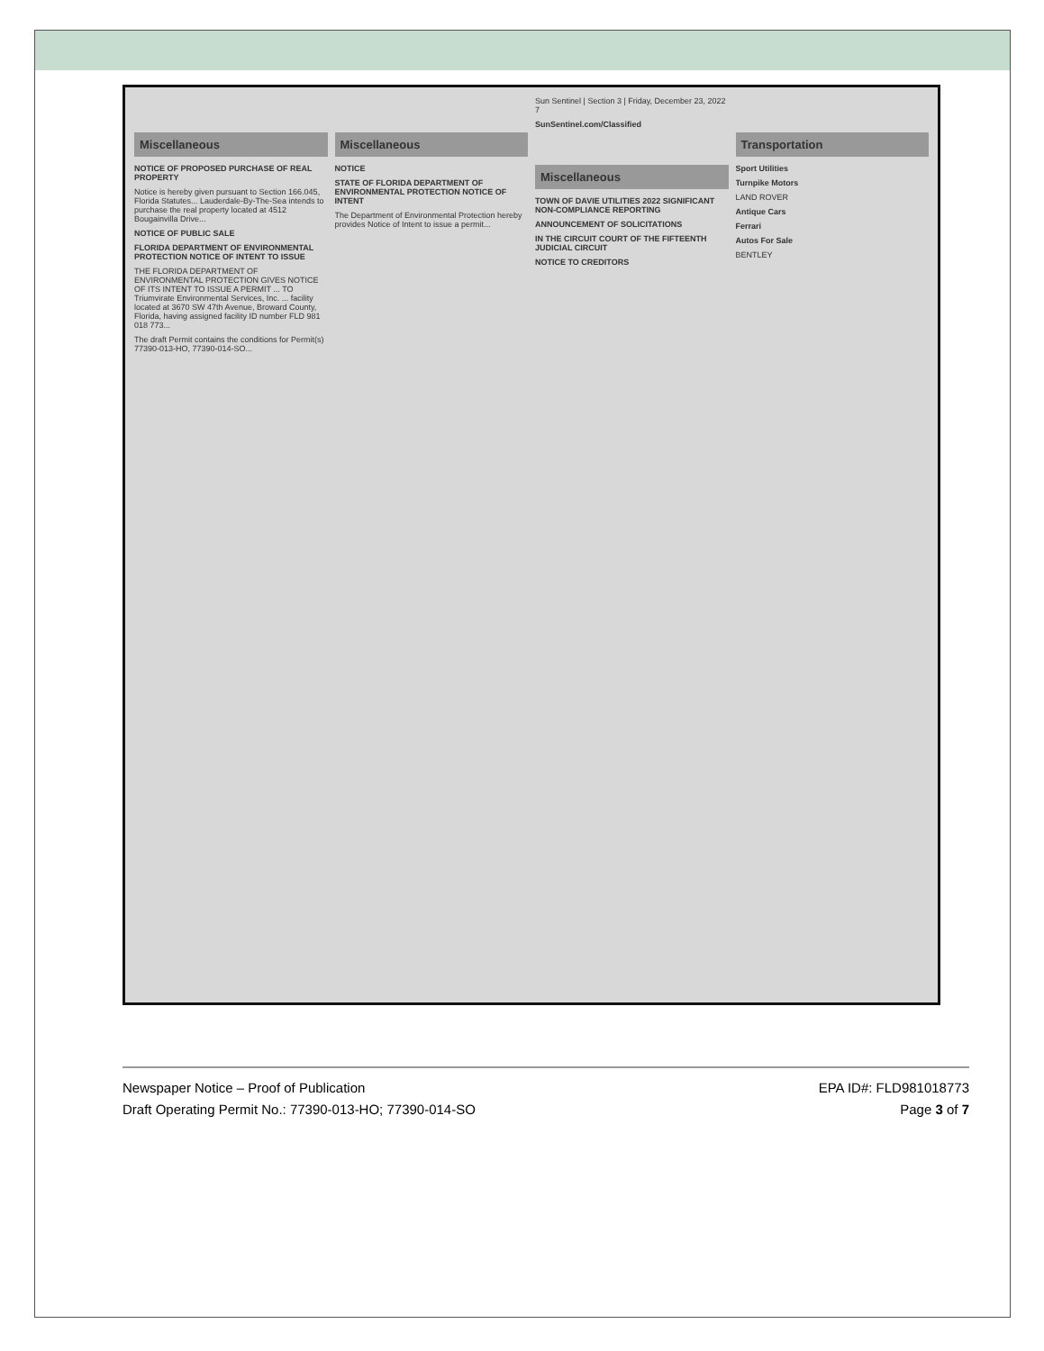Miscellaneous
NOTICE OF PROPOSED PURCHASE OF REAL PROPERTY
Notice is hereby given pursuant to Section 166.045, Florida Statutes... Lauderdale-By-The-Sea intends to purchase the real property located at 4512 Bougainvilla Drive...
NOTICE OF PUBLIC SALE
FLORIDA DEPARTMENT OF ENVIRONMENTAL PROTECTION NOTICE OF INTENT TO ISSUE
THE FLORIDA DEPARTMENT OF ENVIRONMENTAL PROTECTION GIVES NOTICE OF ITS INTENT TO ISSUE A PERMIT ... TO Triumvirate Environmental Services, Inc. ... facility located at 3670 SW 47th Avenue, Broward County, Florida, having assigned facility ID number FLD 981 018 773...
The draft Permit contains the conditions for Permit(s) 77390-013-HO, 77390-014-SO...
Miscellaneous
NOTICE
STATE OF FLORIDA DEPARTMENT OF ENVIRONMENTAL PROTECTION NOTICE OF INTENT
The Department of Environmental Protection hereby provides Notice of Intent to issue a permit...
Sun Sentinel | Section 3 | Friday, December 23, 2022 7
SunSentinel.com/Classified
Miscellaneous
TOWN OF DAVIE UTILITIES 2022 SIGNIFICANT NON-COMPLIANCE REPORTING
ANNOUNCEMENT OF SOLICITATIONS
IN THE CIRCUIT COURT OF THE FIFTEENTH JUDICIAL CIRCUIT
NOTICE TO CREDITORS
Transportation
Sport Utilities
Turnpike Motors
LAND ROVER
Antique Cars
Ferrari
Autos For Sale
BENTLEY
Newspaper Notice – Proof of Publication
Draft Operating Permit No.: 77390-013-HO; 77390-014-SO
EPA ID#: FLD981018773
Page 3 of 7